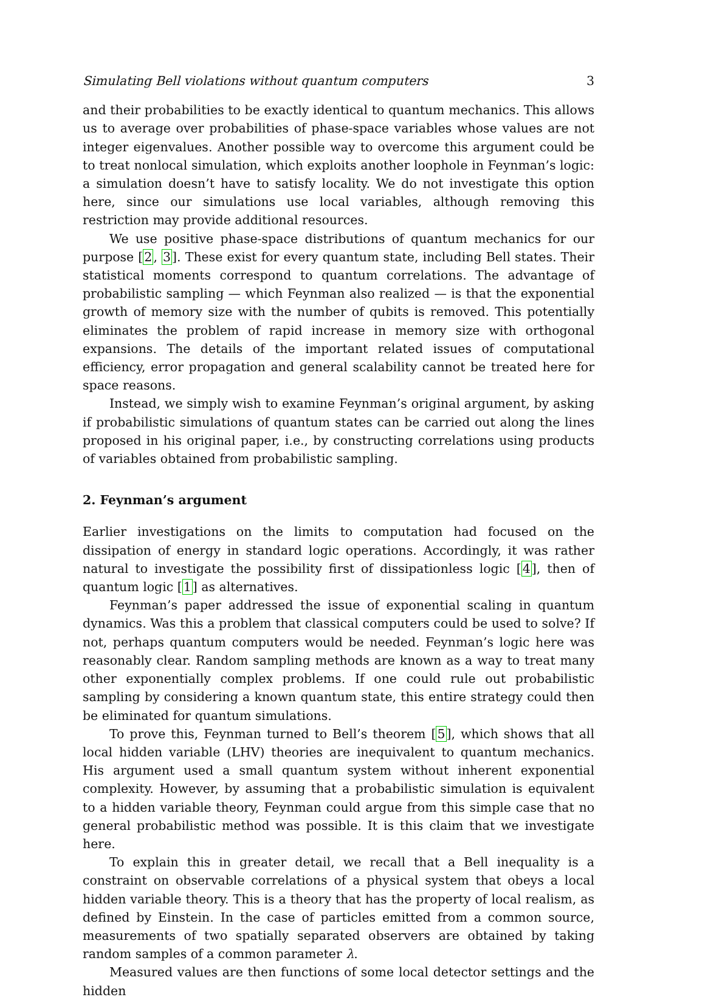Simulating Bell violations without quantum computers 3
and their probabilities to be exactly identical to quantum mechanics. This allows us to average over probabilities of phase-space variables whose values are not integer eigenvalues. Another possible way to overcome this argument could be to treat nonlocal simulation, which exploits another loophole in Feynman’s logic: a simulation doesn’t have to satisfy locality. We do not investigate this option here, since our simulations use local variables, although removing this restriction may provide additional resources.
We use positive phase-space distributions of quantum mechanics for our purpose [2, 3]. These exist for every quantum state, including Bell states. Their statistical moments correspond to quantum correlations. The advantage of probabilistic sampling — which Feynman also realized — is that the exponential growth of memory size with the number of qubits is removed. This potentially eliminates the problem of rapid increase in memory size with orthogonal expansions. The details of the important related issues of computational efficiency, error propagation and general scalability cannot be treated here for space reasons.
Instead, we simply wish to examine Feynman’s original argument, by asking if probabilistic simulations of quantum states can be carried out along the lines proposed in his original paper, i.e., by constructing correlations using products of variables obtained from probabilistic sampling.
2. Feynman’s argument
Earlier investigations on the limits to computation had focused on the dissipation of energy in standard logic operations. Accordingly, it was rather natural to investigate the possibility first of dissipationless logic [4], then of quantum logic [1] as alternatives.
Feynman’s paper addressed the issue of exponential scaling in quantum dynamics. Was this a problem that classical computers could be used to solve? If not, perhaps quantum computers would be needed. Feynman’s logic here was reasonably clear. Random sampling methods are known as a way to treat many other exponentially complex problems. If one could rule out probabilistic sampling by considering a known quantum state, this entire strategy could then be eliminated for quantum simulations.
To prove this, Feynman turned to Bell’s theorem [5], which shows that all local hidden variable (LHV) theories are inequivalent to quantum mechanics. His argument used a small quantum system without inherent exponential complexity. However, by assuming that a probabilistic simulation is equivalent to a hidden variable theory, Feynman could argue from this simple case that no general probabilistic method was possible. It is this claim that we investigate here.
To explain this in greater detail, we recall that a Bell inequality is a constraint on observable correlations of a physical system that obeys a local hidden variable theory. This is a theory that has the property of local realism, as defined by Einstein. In the case of particles emitted from a common source, measurements of two spatially separated observers are obtained by taking random samples of a common parameter λ.
Measured values are then functions of some local detector settings and the hidden